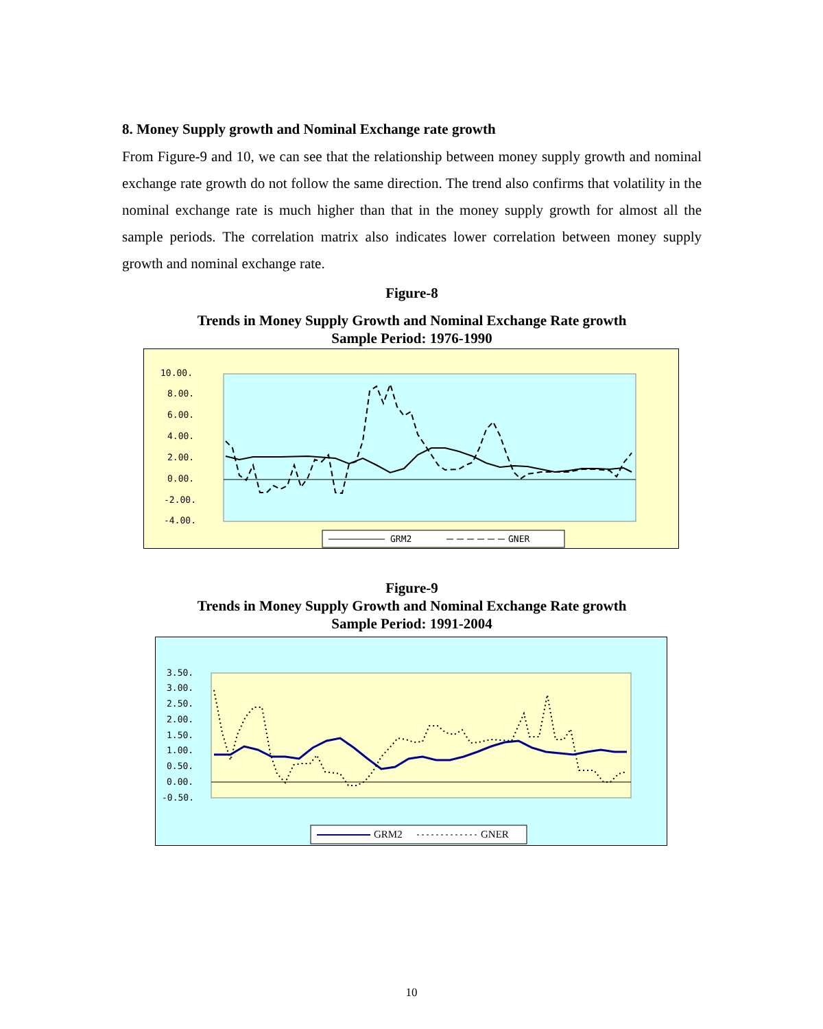8. Money Supply growth and Nominal Exchange rate growth
From Figure-9 and 10, we can see that the relationship between money supply growth and nominal exchange rate growth do not follow the same direction. The trend also confirms that volatility in the nominal exchange rate is much higher than that in the money supply growth for almost all the sample periods. The correlation matrix also indicates lower correlation between money supply growth and nominal exchange rate.
Figure-8
Trends in Money Supply Growth and Nominal Exchange Rate growth
Sample Period: 1976-1990
10.00.
8.00.
6.00.
4.00.
2.00.
0.00.
-2.00.
-4.00.
GRM2
GNER
Figure-9
Trends in Money Supply Growth and Nominal Exchange Rate growth
Sample Period: 1991-2004
3.50.
3.00.
2.50.
2.00.
1.50.
1.00.
0.50.
0.00.
-0.50.
GRM2
GNER
10